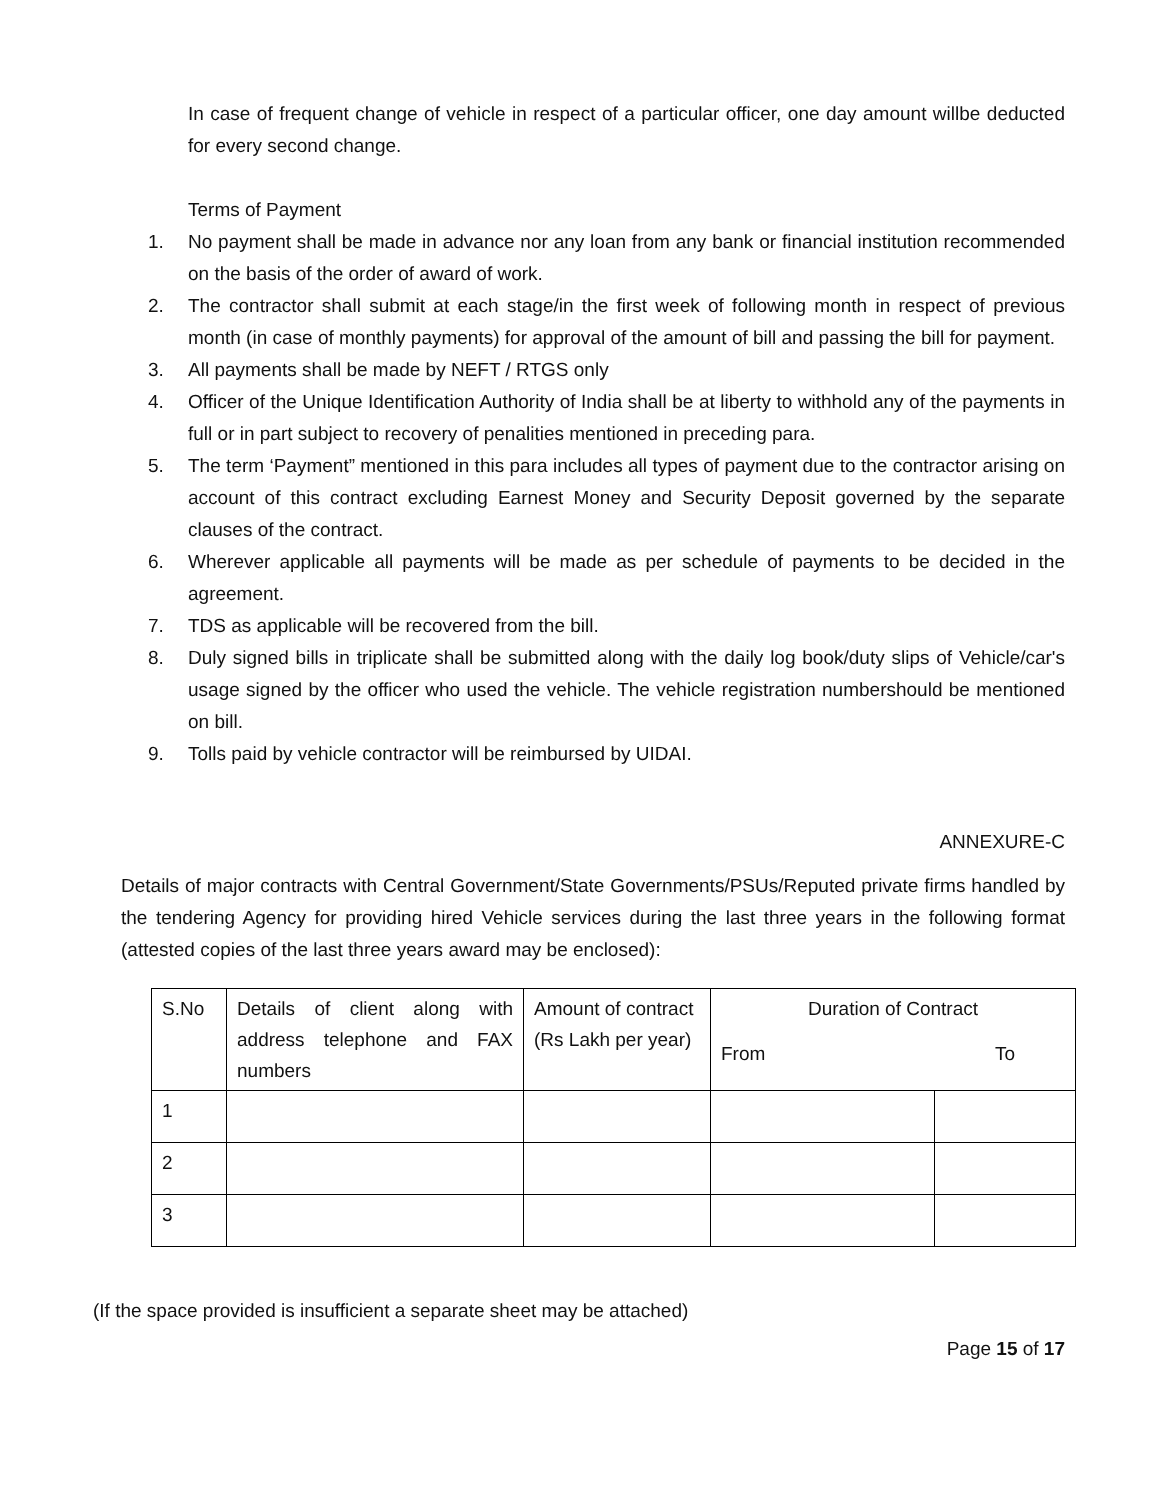In case of frequent change of vehicle in respect of a particular officer, one day amount willbe deducted for every second change.
Terms of Payment
1. No payment shall be made in advance nor any loan from any bank or financial institution recommended on the basis of the order of award of work.
2. The contractor shall submit at each stage/in the first week of following month in respect of previous month (in case of monthly payments) for approval of the amount of bill and passing the bill for payment.
3. All payments shall be made by NEFT / RTGS only
4. Officer of the Unique Identification Authority of India shall be at liberty to withhold any of the payments in full or in part subject to recovery of penalities mentioned in preceding para.
5. The term ‘Payment” mentioned in this para includes all types of payment due to the contractor arising on account of this contract excluding Earnest Money and Security Deposit governed by the separate clauses of the contract.
6. Wherever applicable all payments will be made as per schedule of payments to be decided in the agreement.
7. TDS as applicable will be recovered from the bill.
8. Duly signed bills in triplicate shall be submitted along with the daily log book/duty slips of Vehicle/car's usage signed by the officer who used the vehicle. The vehicle registration numbershould be mentioned on bill.
9. Tolls paid by vehicle contractor will be reimbursed by UIDAI.
ANNEXURE-C
Details of major contracts with Central Government/State Governments/PSUs/Reputed private firms handled by the tendering Agency for providing hired Vehicle services during the last three years in the following format (attested copies of the last three years award may be enclosed):
| S.No | Details of client along with address telephone and FAX numbers | Amount of contract (Rs Lakh per year) | Duration of Contract | |
| | | | From | To |
| 1 | | | | |
| 2 | | | | |
| 3 | | | | |
(If the space provided is insufficient a separate sheet may be attached)
Page 15 of 17